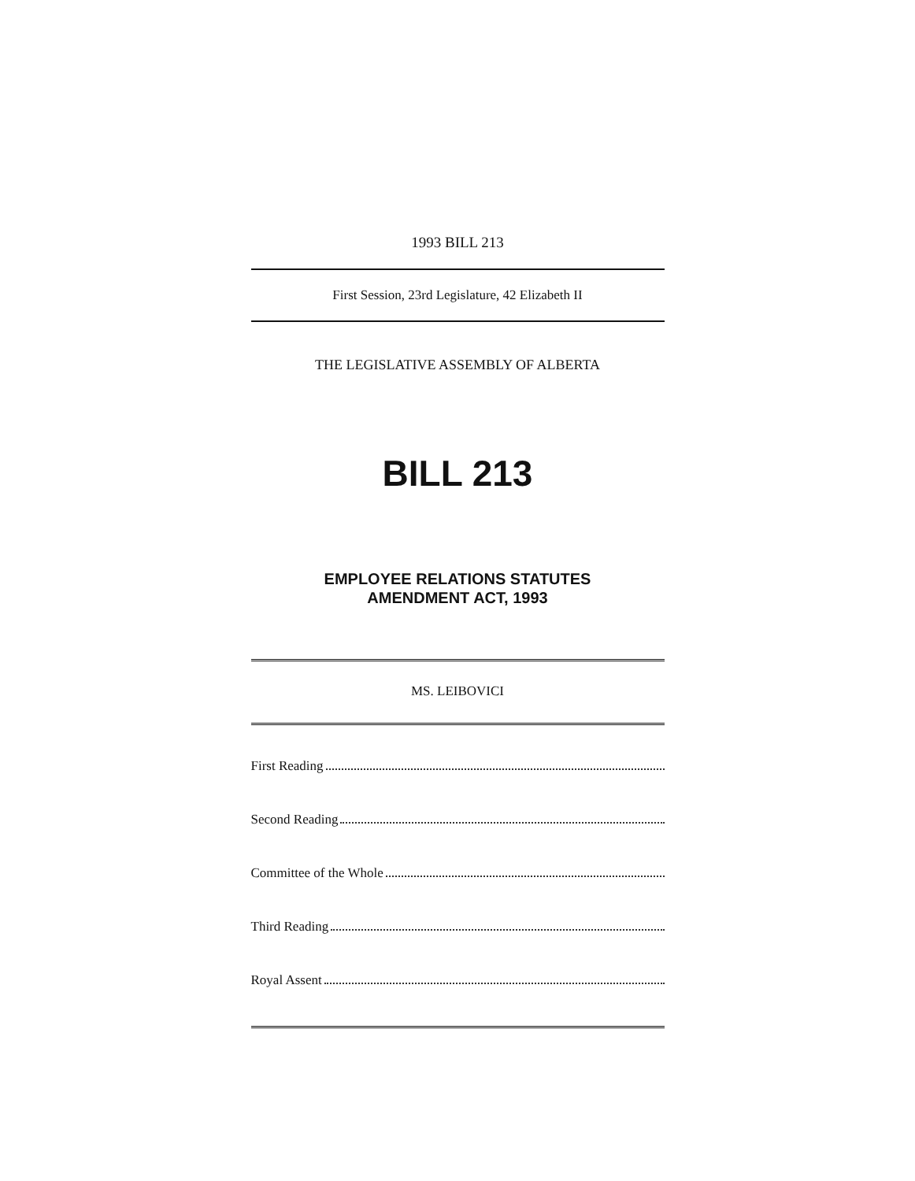1993 BILL 213
First Session, 23rd Legislature, 42 Elizabeth II
THE LEGISLATIVE ASSEMBLY OF ALBERTA
BILL 213
EMPLOYEE RELATIONS STATUTES
AMENDMENT ACT, 1993
MS. LEIBOVICI
First Reading
Second Reading
Committee of the Whole
Third Reading
Royal Assent